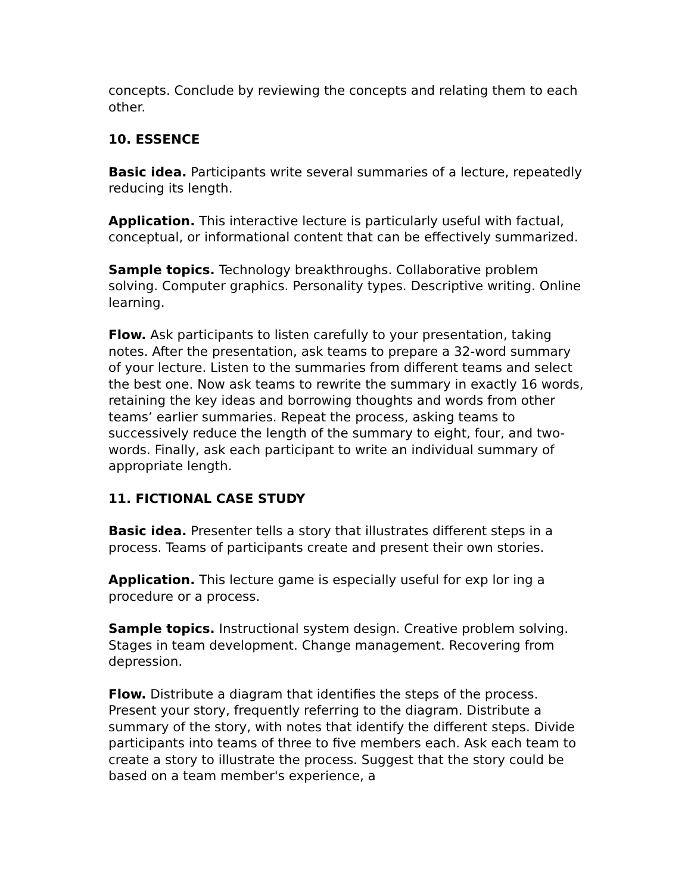concepts. Conclude by reviewing the concepts and relating them to each other.
10. ESSENCE
Basic idea. Participants write several summaries of a lecture, repeatedly reducing its length.
Application. This interactive lecture is particularly useful with factual, conceptual, or informational content that can be effectively summarized.
Sample topics. Technology breakthroughs. Collaborative problem solving. Computer graphics. Personality types. Descriptive writing. Online learning.
Flow. Ask participants to listen carefully to your presentation, taking notes. After the presentation, ask teams to prepare a 32-word summary of your lecture. Listen to the summaries from different teams and select the best one. Now ask teams to rewrite the summary in exactly 16 words, retaining the key ideas and borrowing thoughts and words from other teams’ earlier summaries. Repeat the process, asking teams to successively reduce the length of the summary to eight, four, and two-words. Finally, ask each participant to write an individual summary of appropriate length.
11. FICTIONAL CASE STUDY
Basic idea. Presenter tells a story that illustrates different steps in a process. Teams of participants create and present their own stories.
Application. This lecture game is especially useful for exp lor ing a procedure or a process.
Sample topics. Instructional system design. Creative problem solving. Stages in team development. Change management. Recovering from depression.
Flow. Distribute a diagram that identifies the steps of the process. Present your story, frequently referring to the diagram. Distribute a summary of the story, with notes that identify the different steps. Divide participants into teams of three to five members each. Ask each team to create a story to illustrate the process. Suggest that the story could be based on a team member's experience, a